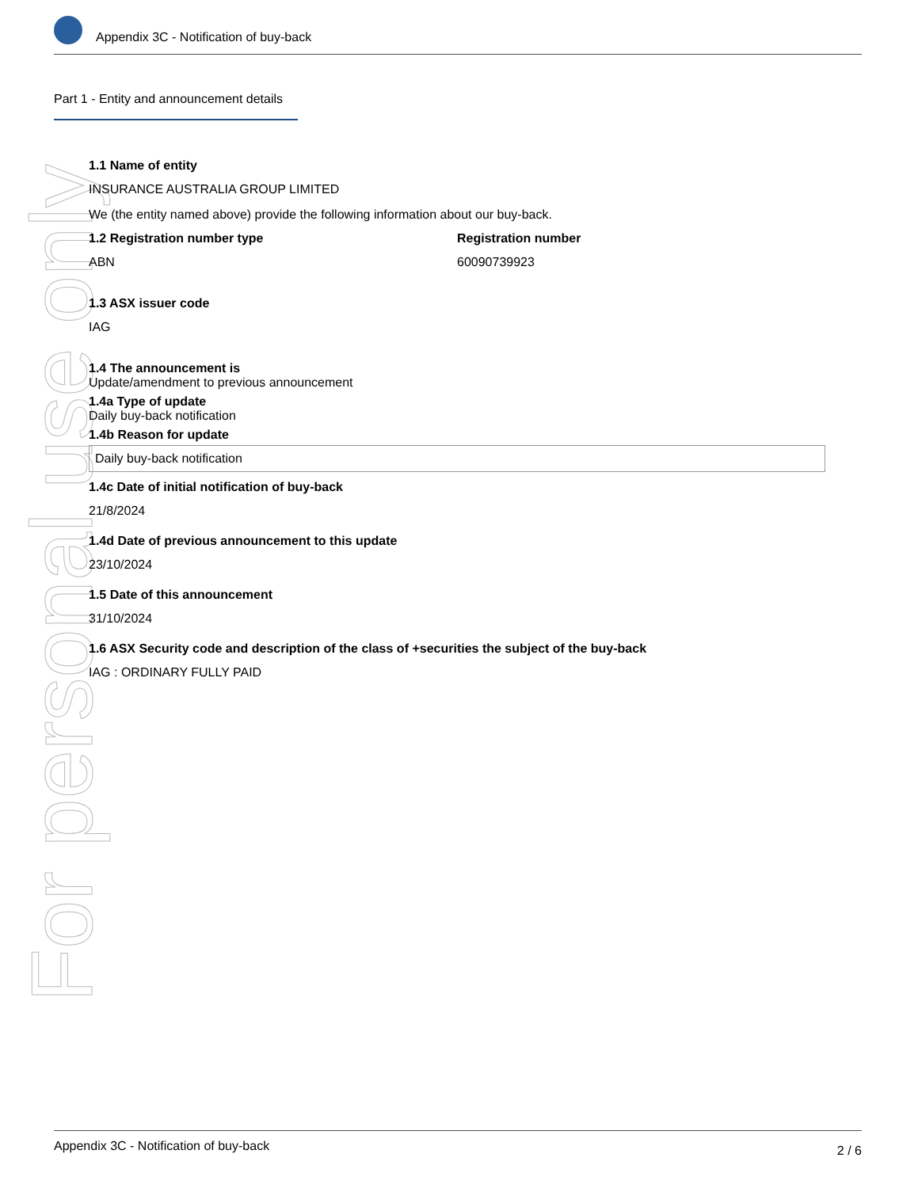For personal use only
Appendix 3C - Notification of buy-back
Part 1 - Entity and announcement details
1.1 Name of entity
INSURANCE AUSTRALIA GROUP LIMITED
We (the entity named above) provide the following information about our buy-back.
1.2 Registration number type
ABN
Registration number
60090739923
1.3 ASX issuer code
IAG
1.4 The announcement is
Update/amendment to previous announcement
1.4a Type of update
Daily buy-back notification
1.4b Reason for update
Daily buy-back notification
1.4c Date of initial notification of buy-back
21/8/2024
1.4d Date of previous announcement to this update
23/10/2024
1.5 Date of this announcement
31/10/2024
1.6 ASX Security code and description of the class of +securities the subject of the buy-back
IAG : ORDINARY FULLY PAID
Appendix 3C - Notification of buy-back 2 / 6